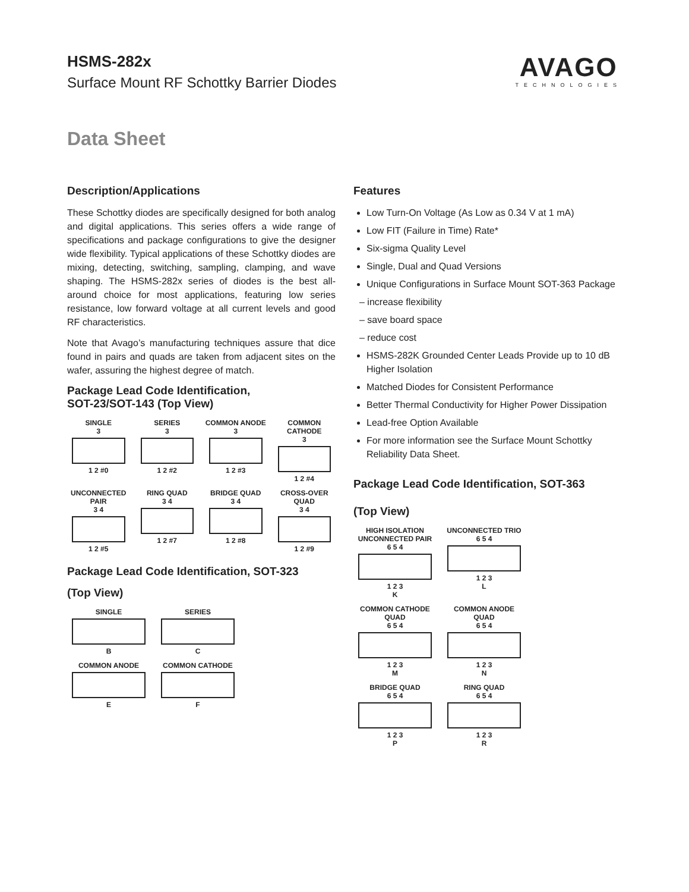HSMS-282x
Surface Mount RF Schottky Barrier Diodes
AVAGO
TECHNOLOGIES
Data Sheet
Description/Applications
These Schottky diodes are specifically designed for both analog and digital applications. This series offers a wide range of specifications and package configurations to give the designer wide flexibility. Typical applications of these Schottky diodes are mixing, detecting, switching, sampling, clamping, and wave shaping. The HSMS-282x series of diodes is the best all-around choice for most applications, featuring low series resistance, low forward voltage at all current levels and good RF characteristics.
Note that Avago’s manufacturing techniques assure that dice found in pairs and quads are taken from adjacent sites on the wafer, assuring the highest degree of match.
Package Lead Code Identification,
SOT-23/SOT-143 (Top View)
SINGLE
3
1 2 #0
SERIES
3
1 2 #2
COMMON ANODE
3
1 2 #3
COMMON CATHODE
3
1 2 #4
UNCONNECTED PAIR
3 4
1 2 #5
RING QUAD
3 4
1 2 #7
BRIDGE QUAD
3 4
1 2 #8
CROSS-OVER QUAD
3 4
1 2 #9
Package Lead Code Identification, SOT-323
(Top View)
SINGLE
B
SERIES
C
COMMON ANODE
E
COMMON CATHODE
F
Features
Low Turn-On Voltage (As Low as 0.34 V at 1 mA)
Low FIT (Failure in Time) Rate*
Six-sigma Quality Level
Single, Dual and Quad Versions
Unique Configurations in Surface Mount SOT-363 Package
– increase flexibility
– save board space
– reduce cost
HSMS-282K Grounded Center Leads Provide up to 10 dB Higher Isolation
Matched Diodes for Consistent Performance
Better Thermal Conductivity for Higher Power Dissipation
Lead-free Option Available
For more information see the Surface Mount Schottky Reliability Data Sheet.
Package Lead Code Identification, SOT-363
(Top View)
HIGH ISOLATION UNCONNECTED PAIR
6 5 4
1 2 3
K
UNCONNECTED TRIO
6 5 4
1 2 3
L
COMMON CATHODE QUAD
6 5 4
1 2 3
M
COMMON ANODE QUAD
6 5 4
1 2 3
N
BRIDGE QUAD
6 5 4
1 2 3
P
RING QUAD
6 5 4
1 2 3
R